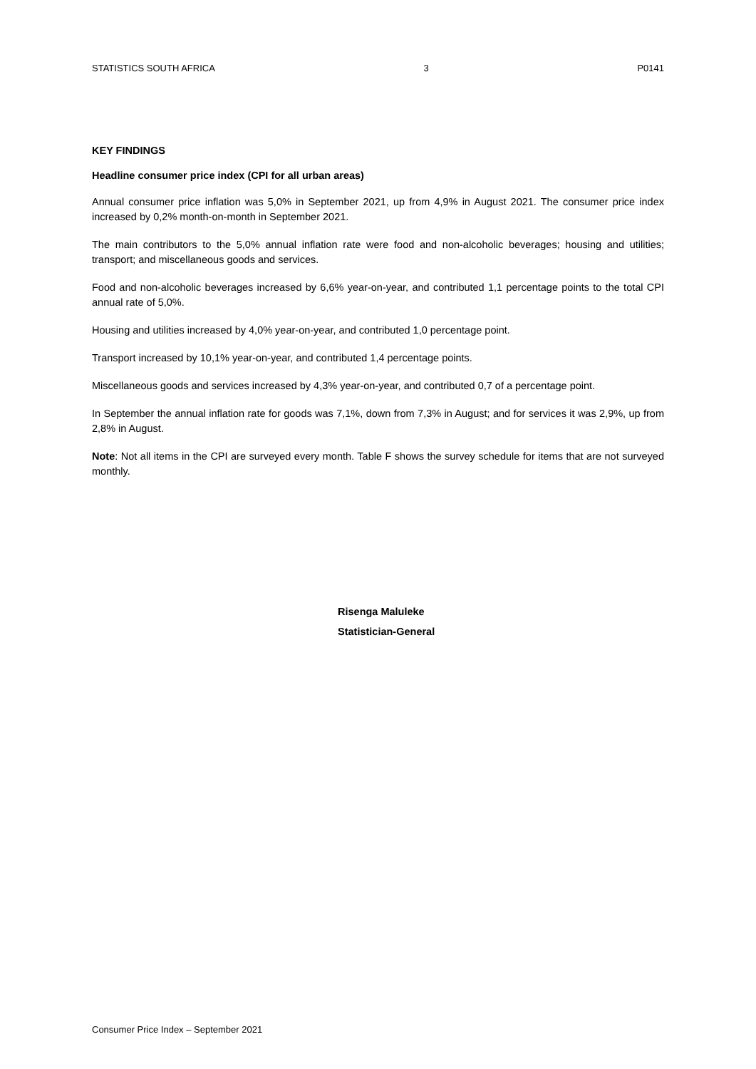STATISTICS SOUTH AFRICA 3 P0141
KEY FINDINGS
Headline consumer price index (CPI for all urban areas)
Annual consumer price inflation was 5,0% in September 2021, up from 4,9% in August 2021. The consumer price index increased by 0,2% month-on-month in September 2021.
The main contributors to the 5,0% annual inflation rate were food and non-alcoholic beverages; housing and utilities; transport; and miscellaneous goods and services.
Food and non-alcoholic beverages increased by 6,6% year-on-year, and contributed 1,1 percentage points to the total CPI annual rate of 5,0%.
Housing and utilities increased by 4,0% year-on-year, and contributed 1,0 percentage point.
Transport increased by 10,1% year-on-year, and contributed 1,4 percentage points.
Miscellaneous goods and services increased by 4,3% year-on-year, and contributed 0,7 of a percentage point.
In September the annual inflation rate for goods was 7,1%, down from 7,3% in August; and for services it was 2,9%, up from 2,8% in August.
Note: Not all items in the CPI are surveyed every month. Table F shows the survey schedule for items that are not surveyed monthly.
Risenga Maluleke
Statistician-General
Consumer Price Index – September 2021